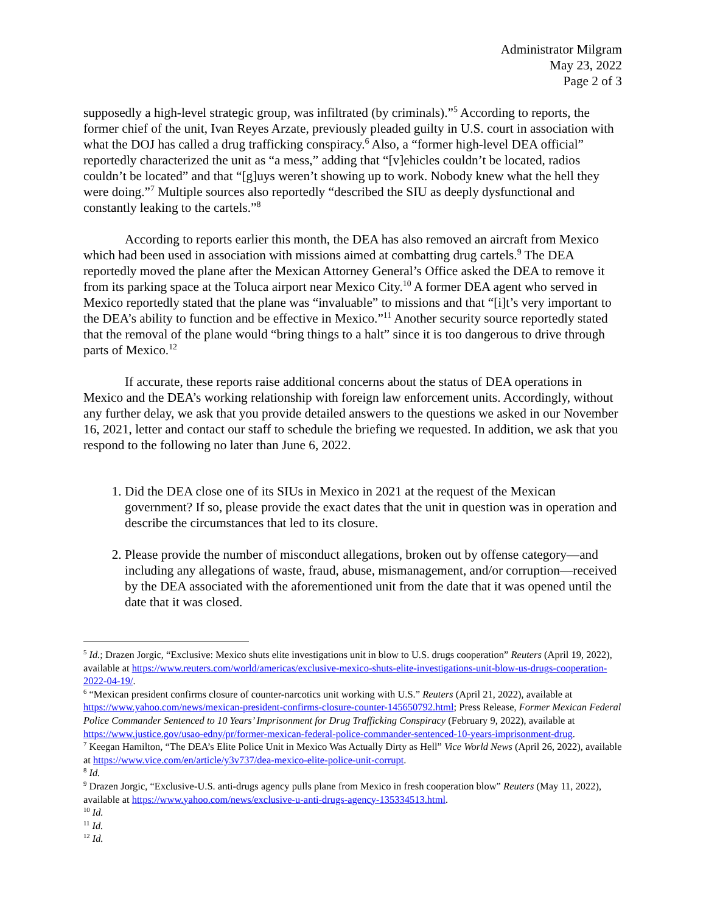Administrator Milgram
May 23, 2022
Page 2 of 3
supposedly a high-level strategic group, was infiltrated (by criminals).”<sup>5</sup> According to reports, the former chief of the unit, Ivan Reyes Arzate, previously pleaded guilty in U.S. court in association with what the DOJ has called a drug trafficking conspiracy.<sup>6</sup> Also, a “former high-level DEA official” reportedly characterized the unit as “a mess,” adding that “[v]ehicles couldn’t be located, radios couldn’t be located” and that “[g]uys weren’t showing up to work. Nobody knew what the hell they were doing.”<sup>7</sup> Multiple sources also reportedly “described the SIU as deeply dysfunctional and constantly leaking to the cartels.”<sup>8</sup>
According to reports earlier this month, the DEA has also removed an aircraft from Mexico which had been used in association with missions aimed at combatting drug cartels.<sup>9</sup> The DEA reportedly moved the plane after the Mexican Attorney General’s Office asked the DEA to remove it from its parking space at the Toluca airport near Mexico City.<sup>10</sup> A former DEA agent who served in Mexico reportedly stated that the plane was “invaluable” to missions and that “[i]t’s very important to the DEA’s ability to function and be effective in Mexico.”<sup>11</sup> Another security source reportedly stated that the removal of the plane would “bring things to a halt” since it is too dangerous to drive through parts of Mexico.<sup>12</sup>
If accurate, these reports raise additional concerns about the status of DEA operations in Mexico and the DEA’s working relationship with foreign law enforcement units. Accordingly, without any further delay, we ask that you provide detailed answers to the questions we asked in our November 16, 2021, letter and contact our staff to schedule the briefing we requested. In addition, we ask that you respond to the following no later than June 6, 2022.
1. Did the DEA close one of its SIUs in Mexico in 2021 at the request of the Mexican government? If so, please provide the exact dates that the unit in question was in operation and describe the circumstances that led to its closure.
2. Please provide the number of misconduct allegations, broken out by offense category—and including any allegations of waste, fraud, abuse, mismanagement, and/or corruption—received by the DEA associated with the aforementioned unit from the date that it was opened until the date that it was closed.
<sup>5</sup> Id.; Drazen Jorgic, “Exclusive: Mexico shuts elite investigations unit in blow to U.S. drugs cooperation” Reuters (April 19, 2022), available at https://www.reuters.com/world/americas/exclusive-mexico-shuts-elite-investigations-unit-blow-us-drugs-cooperation-2022-04-19/.
<sup>6</sup> “Mexican president confirms closure of counter-narcotics unit working with U.S.” Reuters (April 21, 2022), available at https://www.yahoo.com/news/mexican-president-confirms-closure-counter-145650792.html; Press Release, Former Mexican Federal Police Commander Sentenced to 10 Years’ Imprisonment for Drug Trafficking Conspiracy (February 9, 2022), available at https://www.justice.gov/usao-edny/pr/former-mexican-federal-police-commander-sentenced-10-years-imprisonment-drug.
<sup>7</sup> Keegan Hamilton, “The DEA’s Elite Police Unit in Mexico Was Actually Dirty as Hell” Vice World News (April 26, 2022), available at https://www.vice.com/en/article/y3v737/dea-mexico-elite-police-unit-corrupt.
<sup>8</sup> Id.
<sup>9</sup> Drazen Jorgic, “Exclusive-U.S. anti-drugs agency pulls plane from Mexico in fresh cooperation blow” Reuters (May 11, 2022), available at https://www.yahoo.com/news/exclusive-u-anti-drugs-agency-135334513.html.
<sup>10</sup> Id.
<sup>11</sup> Id.
<sup>12</sup> Id.